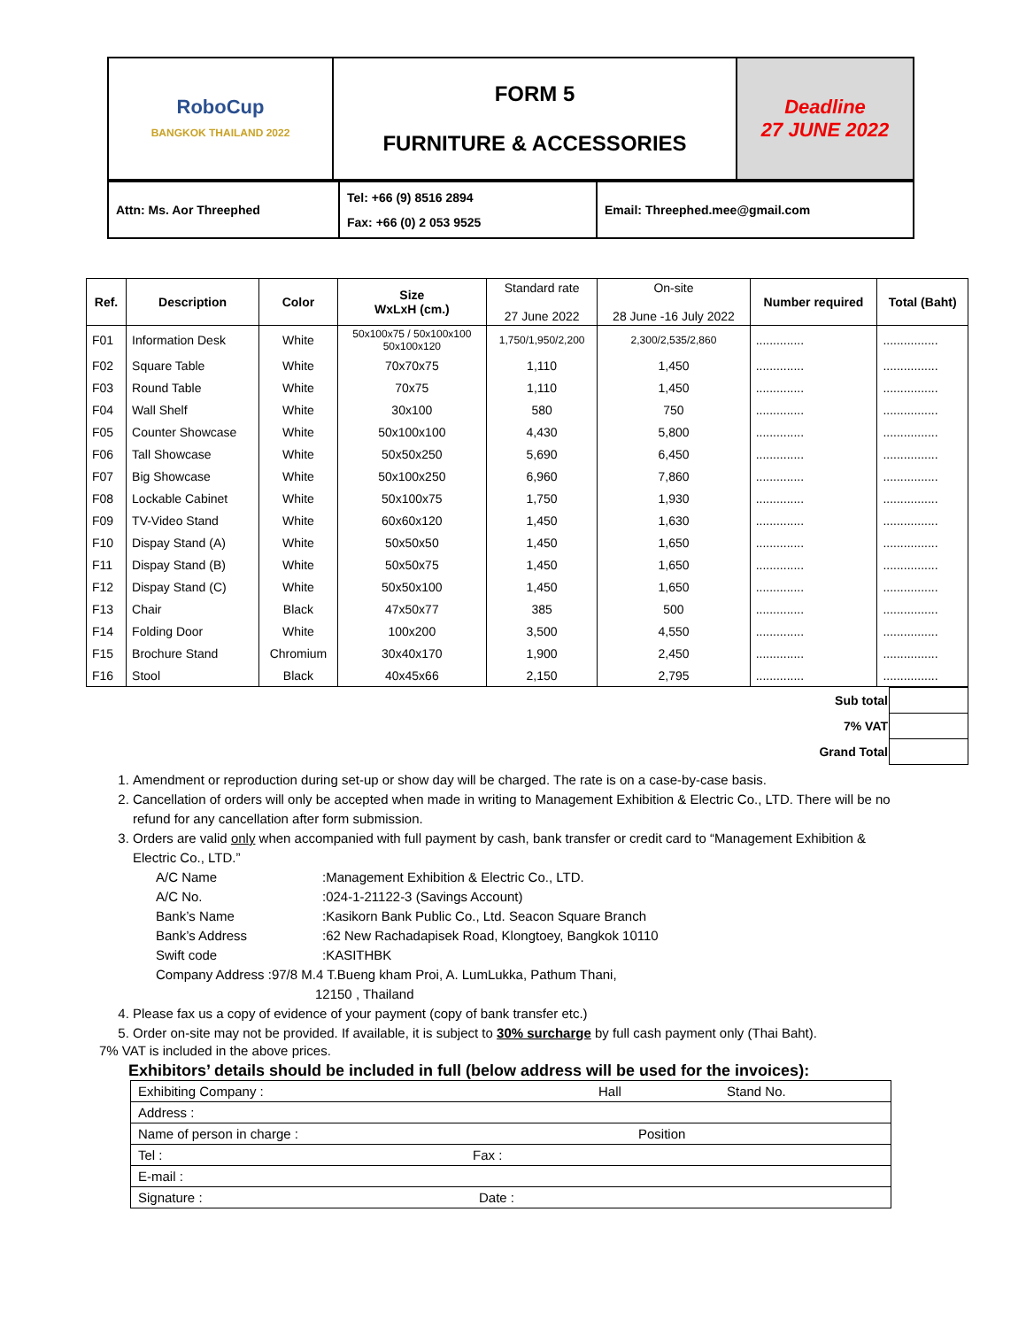| RoboCup BANGKOK THAILAND 2022 | FORM 5 FURNITURE & ACCESSORIES | Deadline 27 JUNE 2022 |
| Attn: Ms. Aor Threephed | Tel: +66 (9) 8516 2894 Fax: +66 (0) 2 053 9525 | Email: Threephed.mee@gmail.com |
| Ref. | Description | Color | Size WxLxH (cm.) | Standard rate 27 June 2022 | On-site 28 June -16 July 2022 | Number required | Total (Baht) |
| --- | --- | --- | --- | --- | --- | --- | --- |
| F01 | Information Desk | White | 50x100x75 / 50x100x100 50x100x120 | 1,750/1,950/2,200 | 2,300/2,535/2,860 | .............. | ................ |
| F02 | Square Table | White | 70x70x75 | 1,110 | 1,450 | .............. | ................ |
| F03 | Round Table | White | 70x75 | 1,110 | 1,450 | .............. | ................ |
| F04 | Wall Shelf | White | 30x100 | 580 | 750 | .............. | ................ |
| F05 | Counter Showcase | White | 50x100x100 | 4,430 | 5,800 | .............. | ................ |
| F06 | Tall Showcase | White | 50x50x250 | 5,690 | 6,450 | .............. | ................ |
| F07 | Big Showcase | White | 50x100x250 | 6,960 | 7,860 | .............. | ................ |
| F08 | Lockable Cabinet | White | 50x100x75 | 1,750 | 1,930 | .............. | ................ |
| F09 | TV-Video Stand | White | 60x60x120 | 1,450 | 1,630 | .............. | ................ |
| F10 | Dispay Stand (A) | White | 50x50x50 | 1,450 | 1,650 | .............. | ................ |
| F11 | Dispay Stand (B) | White | 50x50x75 | 1,450 | 1,650 | .............. | ................ |
| F12 | Dispay Stand (C) | White | 50x50x100 | 1,450 | 1,650 | .............. | ................ |
| F13 | Chair | Black | 47x50x77 | 385 | 500 | .............. | ................ |
| F14 | Folding Door | White | 100x200 | 3,500 | 4,550 | .............. | ................ |
| F15 | Brochure Stand | Chromium | 30x40x170 | 1,900 | 2,450 | .............. | ................ |
| F16 | Stool | Black | 40x45x66 | 2,150 | 2,795 | .............. | ................ |
| Sub total | |
| 7% VAT | |
| Grand Total | |
1. Amendment or reproduction during set-up or show day will be charged. The rate is on a case-by-case basis.
2. Cancellation of orders will only be accepted when made in writing to Management Exhibition & Electric Co., LTD. There will be no refund for any cancellation after form submission.
3. Orders are valid only when accompanied with full payment by cash, bank transfer or credit card to “Management Exhibition & Electric Co., LTD.”
| A/C Name | :Management Exhibition & Electric Co., LTD. |
| A/C No. | :024-1-21122-3 (Savings Account) |
| Bank’s Name | :Kasikorn Bank Public Co., Ltd. Seacon Square Branch |
| Bank’s Address | :62 New Rachadapisek Road, Klongtoey, Bangkok 10110 |
| Swift code | :KASITHBK |
| Company Address :97/8 M.4 T.Bueng kham Proi, A. LumLukka, Pathum Thani, 12150 , Thailand | |
4. Please fax us a copy of evidence of your payment (copy of bank transfer etc.)
5. Order on-site may not be provided. If available, it is subject to 30% surcharge by full cash payment only (Thai Baht).
7% VAT is included in the above prices.
Exhibitors’ details should be included in full (below address will be used for the invoices):
| Exhibiting Company : Hall Stand No. |
| Address : |
| Name of person in charge : Position |
| Tel : Fax : |
| E-mail : |
| Signature : Date : |